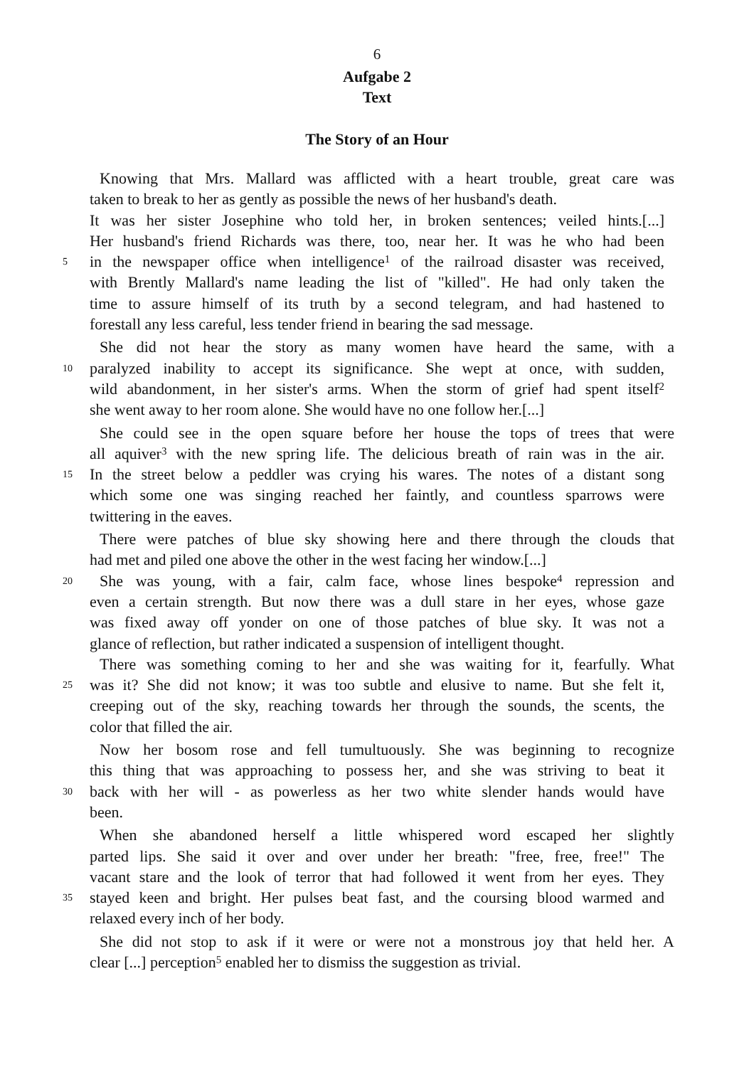6
Aufgabe 2
Text
The Story of an Hour
Knowing that Mrs. Mallard was afflicted with a heart trouble, great care was
taken to break to her as gently as possible the news of her husband's death.
It was her sister Josephine who told her, in broken sentences; veiled hints.[...]
Her husband's friend Richards was there, too, near her. It was he who had been
5 in the newspaper office when intelligence<sup>1</sup> of the railroad disaster was received,
with Brently Mallard's name leading the list of "killed". He had only taken the
time to assure himself of its truth by a second telegram, and had hastened to
forestall any less careful, less tender friend in bearing the sad message.
She did not hear the story as many women have heard the same, with a
10 paralyzed inability to accept its significance. She wept at once, with sudden,
wild abandonment, in her sister's arms. When the storm of grief had spent itself<sup>2</sup>
she went away to her room alone. She would have no one follow her.[...]
She could see in the open square before her house the tops of trees that were
all aquiver<sup>3</sup> with the new spring life. The delicious breath of rain was in the air.
15 In the street below a peddler was crying his wares. The notes of a distant song
which some one was singing reached her faintly, and countless sparrows were
twittering in the eaves.
There were patches of blue sky showing here and there through the clouds that
had met and piled one above the other in the west facing her window.[...]
20 She was young, with a fair, calm face, whose lines bespoke<sup>4</sup> repression and
even a certain strength. But now there was a dull stare in her eyes, whose gaze
was fixed away off yonder on one of those patches of blue sky. It was not a
glance of reflection, but rather indicated a suspension of intelligent thought.
There was something coming to her and she was waiting for it, fearfully. What
25 was it? She did not know; it was too subtle and elusive to name. But she felt it,
creeping out of the sky, reaching towards her through the sounds, the scents, the
color that filled the air.
Now her bosom rose and fell tumultuously. She was beginning to recognize
this thing that was approaching to possess her, and she was striving to beat it
30 back with her will - as powerless as her two white slender hands would have
been.
When she abandoned herself a little whispered word escaped her slightly
parted lips. She said it over and over under her breath: "free, free, free!" The
vacant stare and the look of terror that had followed it went from her eyes. They
35 stayed keen and bright. Her pulses beat fast, and the coursing blood warmed and
relaxed every inch of her body.
She did not stop to ask if it were or were not a monstrous joy that held her. A
clear [...] perception<sup>5</sup> enabled her to dismiss the suggestion as trivial.